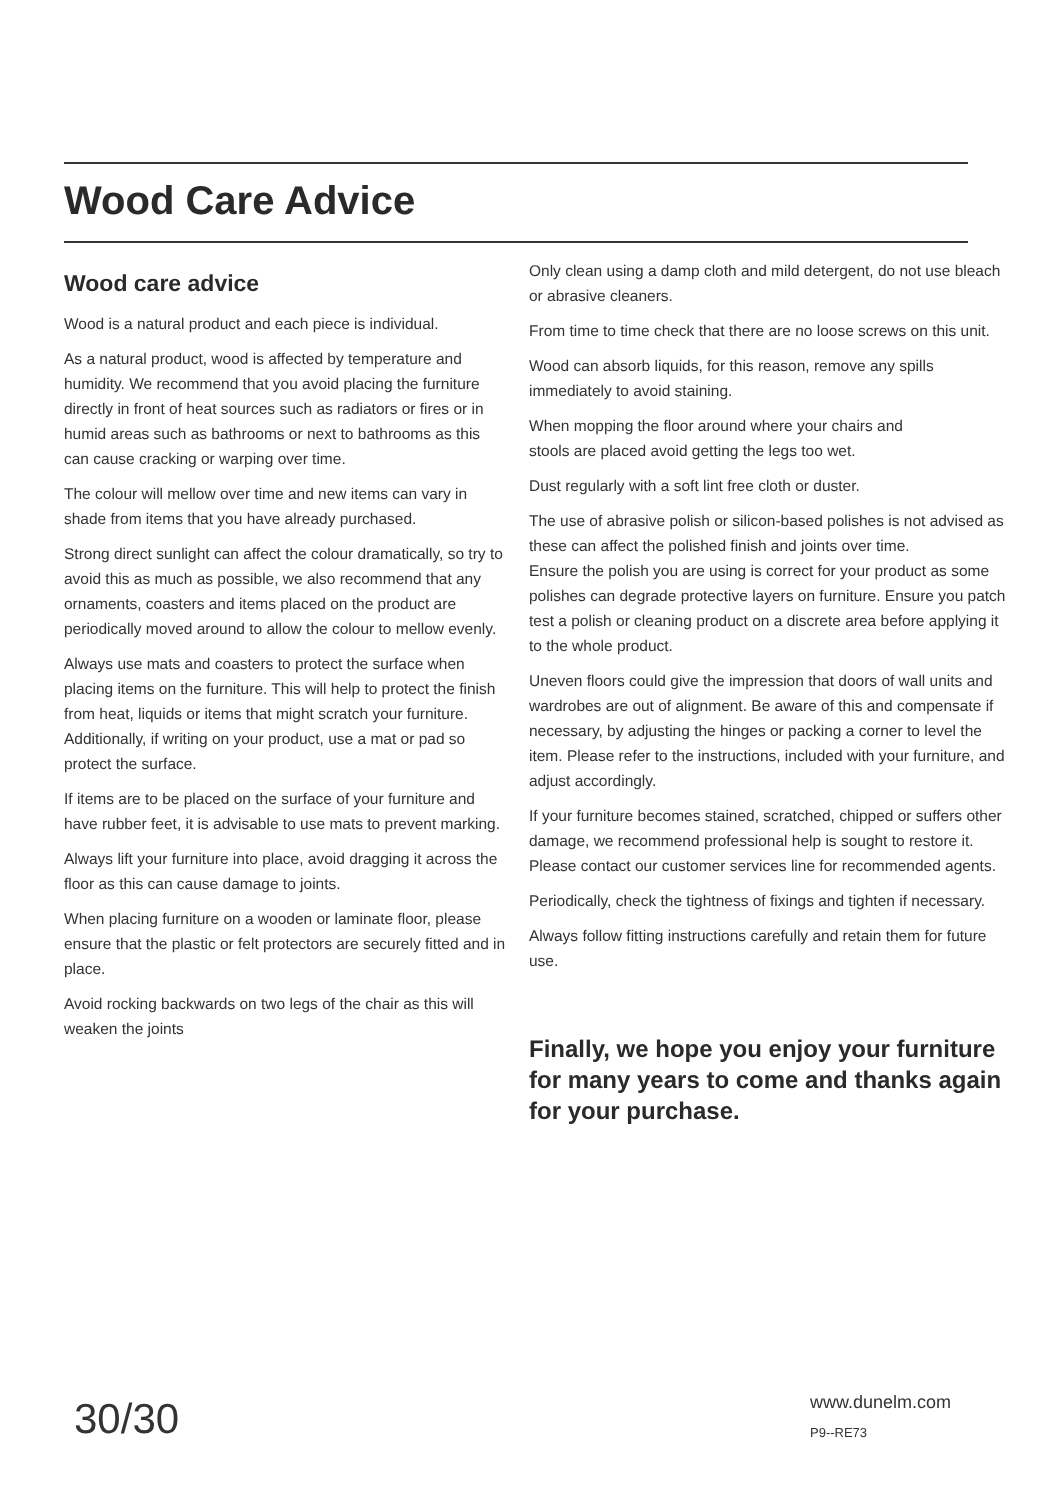Wood Care Advice
Wood care advice
Wood is a natural product and each piece is individual.
As a natural product, wood is affected by temperature and humidity. We recommend that you avoid placing the furniture directly in front of heat sources such as radiators or fires or in humid areas such as bathrooms or next to bathrooms as this can cause cracking or warping over time.
The colour will mellow over time and new items can vary in shade from items that you have already purchased.
Strong direct sunlight can affect the colour dramatically, so try to avoid this as much as possible, we also recommend that any ornaments, coasters and items placed on the product are periodically moved around to allow the colour to mellow evenly.
Always use mats and coasters to protect the surface when placing items on the furniture. This will help to protect the finish from heat, liquids or items that might scratch your furniture. Additionally, if writing on your product, use a mat or pad so protect the surface.
If items are to be placed on the surface of your furniture and have rubber feet, it is advisable to use mats to prevent marking.
Always lift your furniture into place, avoid dragging it across the floor as this can cause damage to joints.
When placing furniture on a wooden or laminate floor, please ensure that the plastic or felt protectors are securely fitted and in place.
Avoid rocking backwards on two legs of the chair as this will weaken the joints
Only clean using a damp cloth and mild detergent, do not use bleach or abrasive cleaners.
From time to time check that there are no loose screws on this unit.
Wood can absorb liquids, for this reason, remove any spills
immediately to avoid staining.
When mopping the floor around where your chairs and
stools are placed avoid getting the legs too wet.
Dust regularly with a soft lint free cloth or duster.
The use of abrasive polish or silicon-based polishes is not advised as these can affect the polished finish and joints over time.
Ensure the polish you are using is correct for your product as some polishes can degrade protective layers on furniture. Ensure you patch test a polish or cleaning product on a discrete area before applying it to the whole product.
Uneven floors could give the impression that doors of wall units and wardrobes are out of alignment. Be aware of this and compensate if necessary, by adjusting the hinges or packing a corner to level the item. Please refer to the instructions, included with your furniture, and adjust accordingly.
If your furniture becomes stained, scratched, chipped or suffers other damage, we recommend professional help is sought to restore it. Please contact our customer services line for recommended agents.
Periodically, check the tightness of fixings and tighten if necessary.
Always follow fitting instructions carefully and retain them for future use.
Finally, we hope you enjoy your furniture for many years to come and thanks again for your purchase.
30/30 www.dunelm.com
P9--RE73